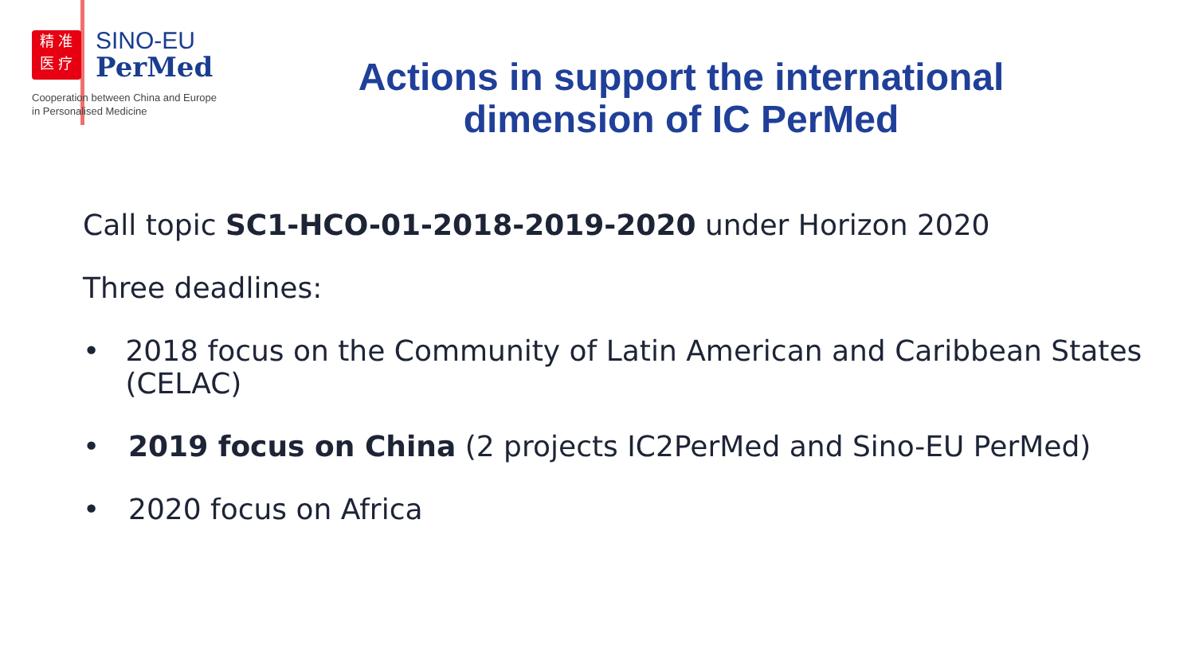精 准
医 疗
SINO-EU
PerMed
Cooperation between China and Europe
in Personalised Medicine
Actions in support the international dimension of IC PerMed
Call topic SC1-HCO-01-2018-2019-2020 under Horizon 2020
Three deadlines:
• 2018 focus on the Community of Latin American and Caribbean States (CELAC)
• 2019 focus on China (2 projects IC2PerMed and Sino-EU PerMed)
• 2020 focus on Africa